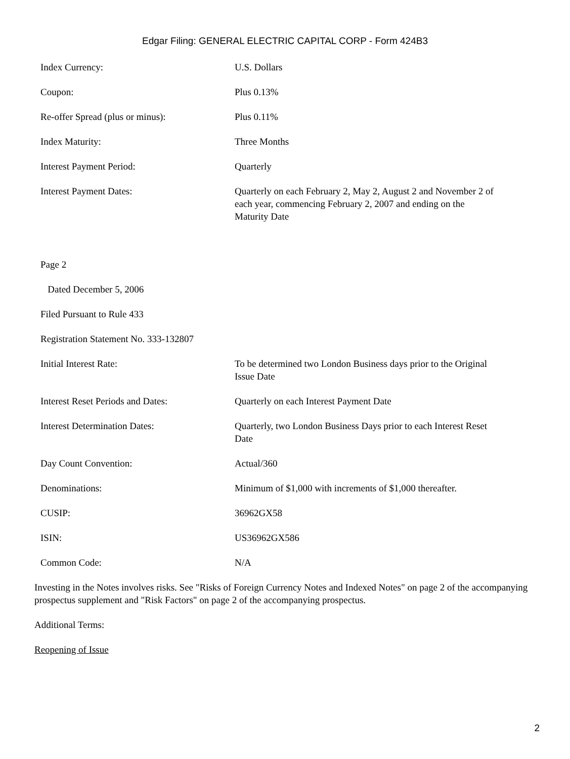Edgar Filing: GENERAL ELECTRIC CAPITAL CORP - Form 424B3
| Index Currency: | U.S. Dollars |
| Coupon: | Plus 0.13% |
| Re-offer Spread (plus or minus): | Plus 0.11% |
| Index Maturity: | Three Months |
| Interest Payment Period: | Quarterly |
| Interest Payment Dates: | Quarterly on each February 2, May 2, August 2 and November 2 of each year, commencing February 2, 2007 and ending on the Maturity Date |
| Page 2 | |
| Dated December 5, 2006 | |
| Filed Pursuant to Rule 433 | |
| Registration Statement No. 333-132807 | |
| Initial Interest Rate: | To be determined two London Business days prior to the Original Issue Date |
| Interest Reset Periods and Dates: | Quarterly on each Interest Payment Date |
| Interest Determination Dates: | Quarterly, two London Business Days prior to each Interest Reset Date |
| Day Count Convention: | Actual/360 |
| Denominations: | Minimum of $1,000 with increments of $1,000 thereafter. |
| CUSIP: | 36962GX58 |
| ISIN: | US36962GX586 |
| Common Code: | N/A |
Investing in the Notes involves risks. See "Risks of Foreign Currency Notes and Indexed Notes" on page 2 of the accompanying prospectus supplement and "Risk Factors" on page 2 of the accompanying prospectus.
Additional Terms:
Reopening of Issue
2